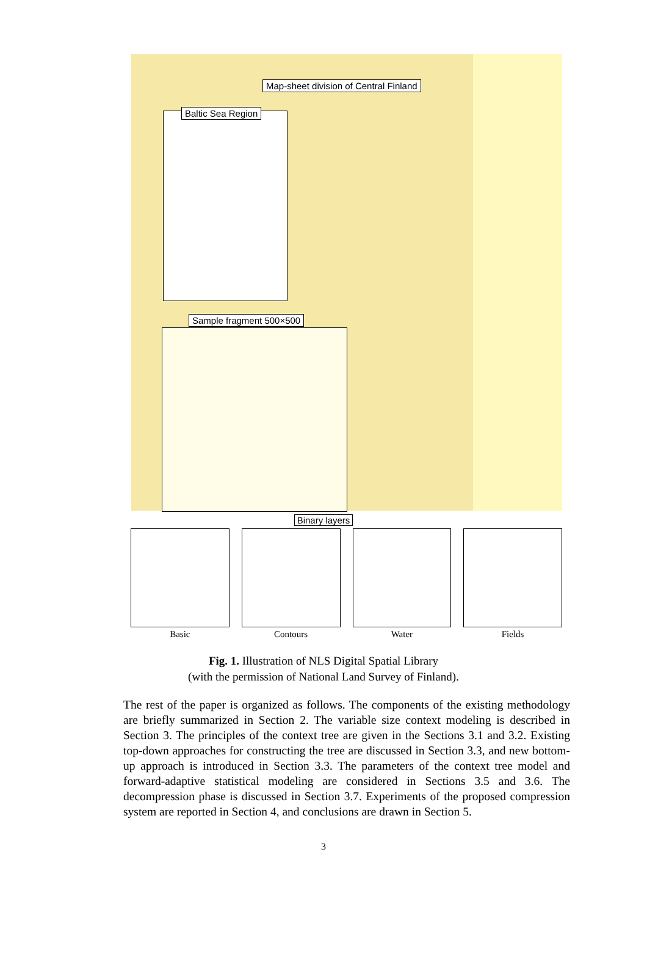Map-sheet division of Central Finland
Baltic Sea Region
Sample fragment 500×500
Binary layers
Basic Contours Water Fields
Fig. 1. Illustration of NLS Digital Spatial Library
(with the permission of National Land Survey of Finland).
The rest of the paper is organized as follows. The components of the existing methodology are briefly summarized in Section 2. The variable size context modeling is described in Section 3. The principles of the context tree are given in the Sections 3.1 and 3.2. Existing top-down approaches for constructing the tree are discussed in Section 3.3, and new bottom-up approach is introduced in Section 3.3. The parameters of the context tree model and forward-adaptive statistical modeling are considered in Sections 3.5 and 3.6. The decompression phase is discussed in Section 3.7. Experiments of the proposed compression system are reported in Section 4, and conclusions are drawn in Section 5.
3